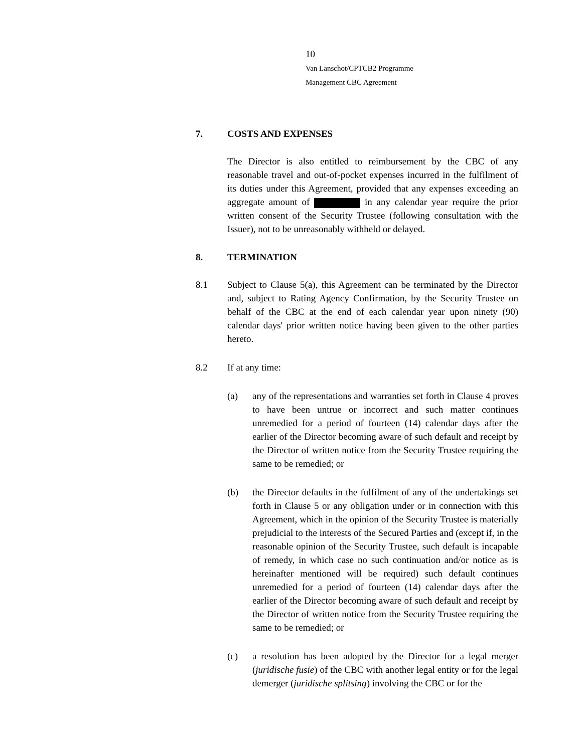10
Van Lanschot/CPTCB2 Programme
Management CBC Agreement
7. COSTS AND EXPENSES
The Director is also entitled to reimbursement by the CBC of any reasonable travel and out-of-pocket expenses incurred in the fulfilment of its duties under this Agreement, provided that any expenses exceeding an aggregate amount of in any calendar year require the prior written consent of the Security Trustee (following consultation with the Issuer), not to be unreasonably withheld or delayed.
8. TERMINATION
8.1 Subject to Clause 5(a), this Agreement can be terminated by the Director and, subject to Rating Agency Confirmation, by the Security Trustee on behalf of the CBC at the end of each calendar year upon ninety (90) calendar days' prior written notice having been given to the other parties hereto.
8.2 If at any time:
(a) any of the representations and warranties set forth in Clause 4 proves to have been untrue or incorrect and such matter continues unremedied for a period of fourteen (14) calendar days after the earlier of the Director becoming aware of such default and receipt by the Director of written notice from the Security Trustee requiring the same to be remedied; or
(b) the Director defaults in the fulfilment of any of the undertakings set forth in Clause 5 or any obligation under or in connection with this Agreement, which in the opinion of the Security Trustee is materially prejudicial to the interests of the Secured Parties and (except if, in the reasonable opinion of the Security Trustee, such default is incapable of remedy, in which case no such continuation and/or notice as is hereinafter mentioned will be required) such default continues unremedied for a period of fourteen (14) calendar days after the earlier of the Director becoming aware of such default and receipt by the Director of written notice from the Security Trustee requiring the same to be remedied; or
(c) a resolution has been adopted by the Director for a legal merger (juridische fusie) of the CBC with another legal entity or for the legal demerger (juridische splitsing) involving the CBC or for the